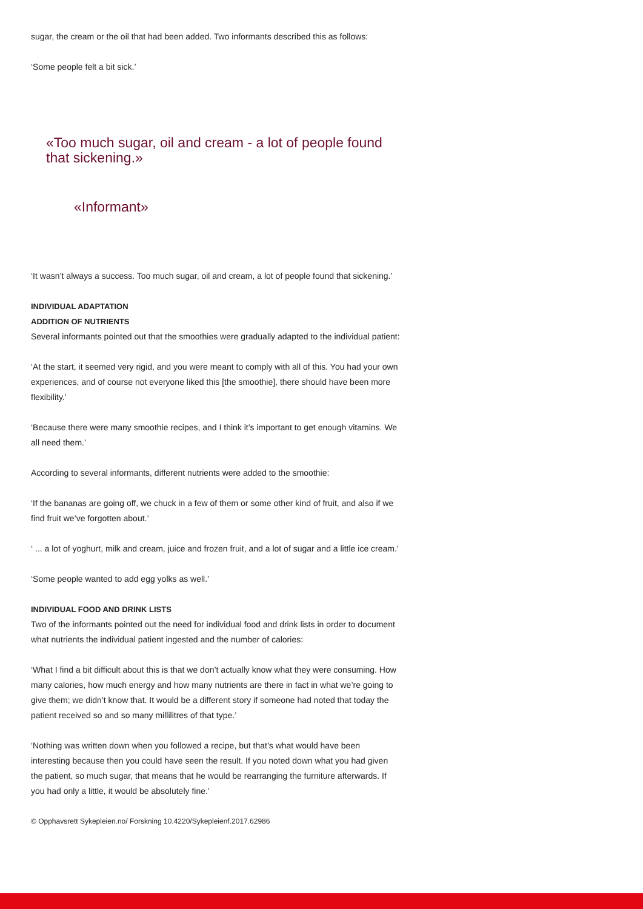sugar, the cream or the oil that had been added. Two informants described this as follows:
‘Some people felt a bit sick.’
«Too much sugar, oil and cream - a lot of people found that sickening.»
«Informant»
‘It wasn’t always a success. Too much sugar, oil and cream, a lot of people found that sickening.’
INDIVIDUAL ADAPTATION
ADDITION OF NUTRIENTS
Several informants pointed out that the smoothies were gradually adapted to the individual patient:
‘At the start, it seemed very rigid, and you were meant to comply with all of this. You had your own experiences, and of course not everyone liked this [the smoothie], there should have been more flexibility.’
‘Because there were many smoothie recipes, and I think it’s important to get enough vitamins. We all need them.’
According to several informants, different nutrients were added to the smoothie:
‘If the bananas are going off, we chuck in a few of them or some other kind of fruit, and also if we find fruit we’ve forgotten about.’
‘ ... a lot of yoghurt, milk and cream, juice and frozen fruit, and a lot of sugar and a little ice cream.’
‘Some people wanted to add egg yolks as well.’
INDIVIDUAL FOOD AND DRINK LISTS
Two of the informants pointed out the need for individual food and drink lists in order to document what nutrients the individual patient ingested and the number of calories:
‘What I find a bit difficult about this is that we don’t actually know what they were consuming. How many calories, how much energy and how many nutrients are there in fact in what we’re going to give them; we didn’t know that. It would be a different story if someone had noted that today the patient received so and so many millilitres of that type.’
‘Nothing was written down when you followed a recipe, but that’s what would have been interesting because then you could have seen the result. If you noted down what you had given the patient, so much sugar, that means that he would be rearranging the furniture afterwards. If you had only a little, it would be absolutely fine.’
© Opphavsrett Sykepleien.no/ Forskning 10.4220/Sykepleienf.2017.62986